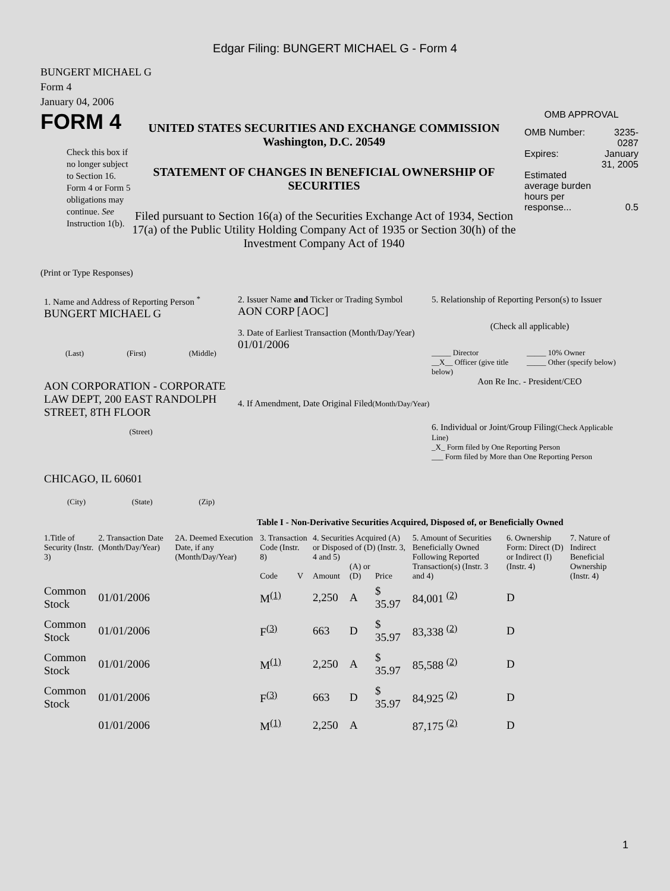Edgar Filing: BUNGERT MICHAEL G - Form 4
BUNGERT MICHAEL G
Form 4
January 04, 2006
FORM 4
Check this box if no longer subject to Section 16. Form 4 or Form 5 obligations may continue. See Instruction 1(b).
UNITED STATES SECURITIES AND EXCHANGE COMMISSION
Washington, D.C. 20549
STATEMENT OF CHANGES IN BENEFICIAL OWNERSHIP OF SECURITIES
Filed pursuant to Section 16(a) of the Securities Exchange Act of 1934, Section 17(a) of the Public Utility Holding Company Act of 1935 or Section 30(h) of the Investment Company Act of 1940
OMB APPROVAL
| OMB Number: | 3235-0287 |
| Expires: | January 31, 2005 |
| Estimated average burden hours per response... | 0.5 |
(Print or Type Responses)
1. Name and Address of Reporting Person <sup>*</sup>
BUNGERT MICHAEL G
(Last) (First) (Middle)
AON CORPORATION - CORPORATE LAW DEPT, 200 EAST RANDOLPH STREET, 8TH FLOOR
(Street)
CHICAGO, IL 60601
(City) (State) (Zip)
2. Issuer Name and Ticker or Trading Symbol
AON CORP [AOC]
3. Date of Earliest Transaction (Month/Day/Year)
01/01/2006
4. If Amendment, Date Original Filed(Month/Day/Year)
5. Relationship of Reporting Person(s) to Issuer
(Check all applicable)
_____ Director
__X__ Officer (give title below)
_____ 10% Owner
_____ Other (specify below)
Aon Re Inc. - President/CEO
6. Individual or Joint/Group Filing(Check Applicable Line)
_X_ Form filed by One Reporting Person
___ Form filed by More than One Reporting Person
Table I - Non-Derivative Securities Acquired, Disposed of, or Beneficially Owned
| 1.Title of Security (Instr. 3) | 2. Transaction Date (Month/Day/Year) | 2A. Deemed Execution Date, if any (Month/Day/Year) | 3. Transaction Code (Instr. 8) | | 4. Securities Acquired (A) or Disposed of (D) (Instr. 3, 4 and 5) | | | 5. Amount of Securities Beneficially Owned Following Reported Transaction(s) (Instr. 3 and 4) | 6. Ownership Form: Direct (D) or Indirect (I) (Instr. 4) | 7. Nature of Indirect Beneficial Ownership (Instr. 4) |
| --- | --- | --- | --- | --- | --- | --- | --- | --- | --- | --- |
| | | | Code | V | Amount | (A) or (D) | Price | | | |
| Common Stock | 01/01/2006 | | M<sup>(1)</sup> | | 2,250 | A | $ 35.97 | 84,001 <sup>(2)</sup> | D | |
| Common Stock | 01/01/2006 | | F<sup>(3)</sup> | | 663 | D | $ 35.97 | 83,338 <sup>(2)</sup> | D | |
| Common Stock | 01/01/2006 | | M<sup>(1)</sup> | | 2,250 | A | $ 35.97 | 85,588 <sup>(2)</sup> | D | |
| Common Stock | 01/01/2006 | | F<sup>(3)</sup> | | 663 | D | $ 35.97 | 84,925 <sup>(2)</sup> | D | |
| | 01/01/2006 | | M<sup>(1)</sup> | | 2,250 | A | | 87,175 <sup>(2)</sup> | D | |
1